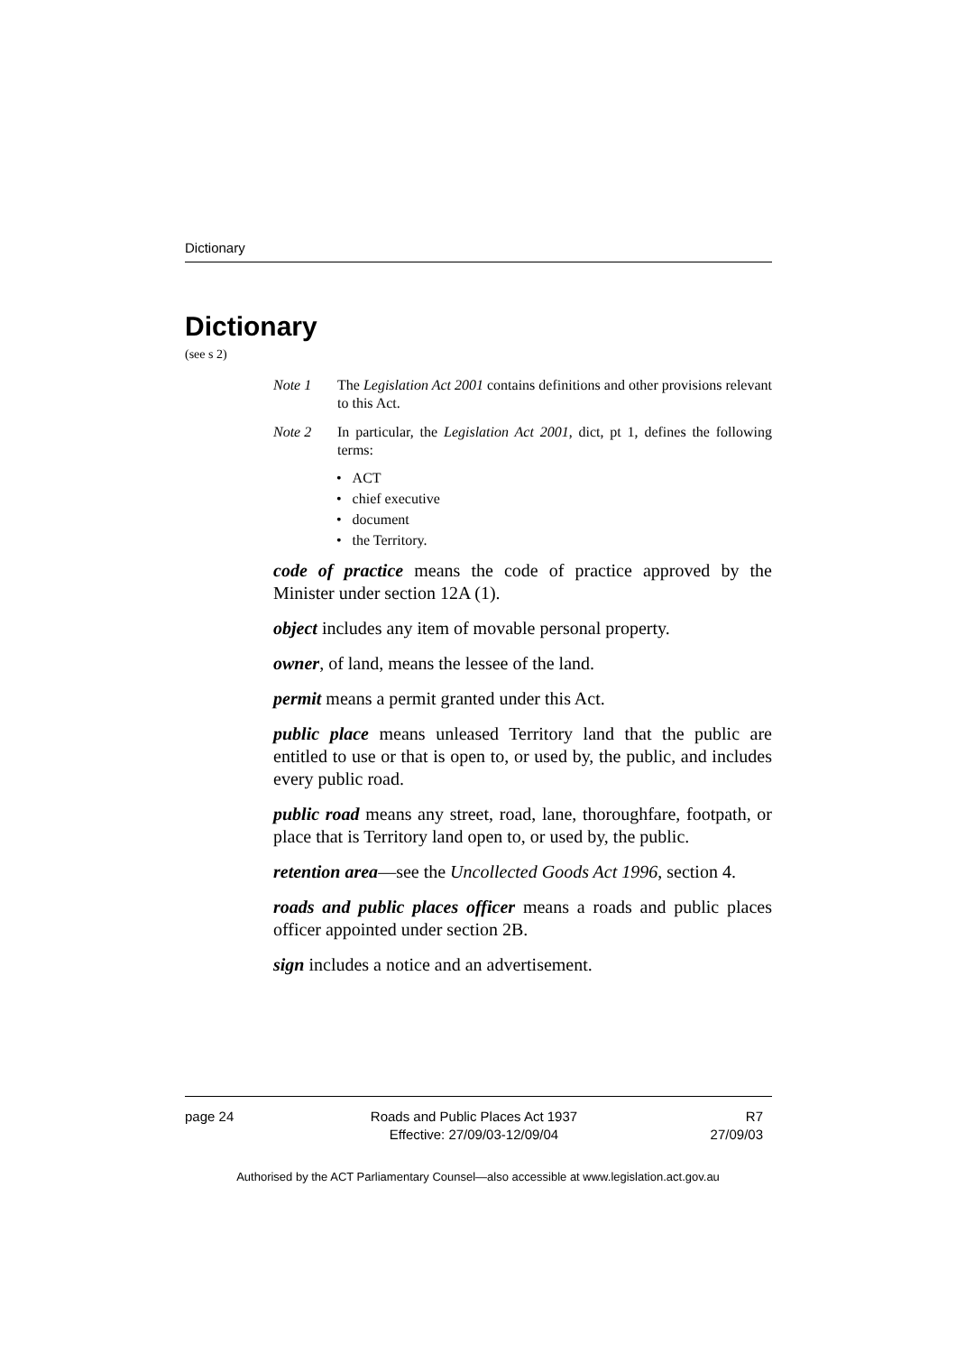Dictionary
Dictionary
(see s 2)
Note 1 The Legislation Act 2001 contains definitions and other provisions relevant to this Act.
Note 2 In particular, the Legislation Act 2001, dict, pt 1, defines the following terms:
• ACT
• chief executive
• document
• the Territory.
code of practice means the code of practice approved by the Minister under section 12A (1).
object includes any item of movable personal property.
owner, of land, means the lessee of the land.
permit means a permit granted under this Act.
public place means unleased Territory land that the public are entitled to use or that is open to, or used by, the public, and includes every public road.
public road means any street, road, lane, thoroughfare, footpath, or place that is Territory land open to, or used by, the public.
retention area—see the Uncollected Goods Act 1996, section 4.
roads and public places officer means a roads and public places officer appointed under section 2B.
sign includes a notice and an advertisement.
page 24 Roads and Public Places Act 1937
Effective: 27/09/03-12/09/04
R7
27/09/03
Authorised by the ACT Parliamentary Counsel—also accessible at www.legislation.act.gov.au